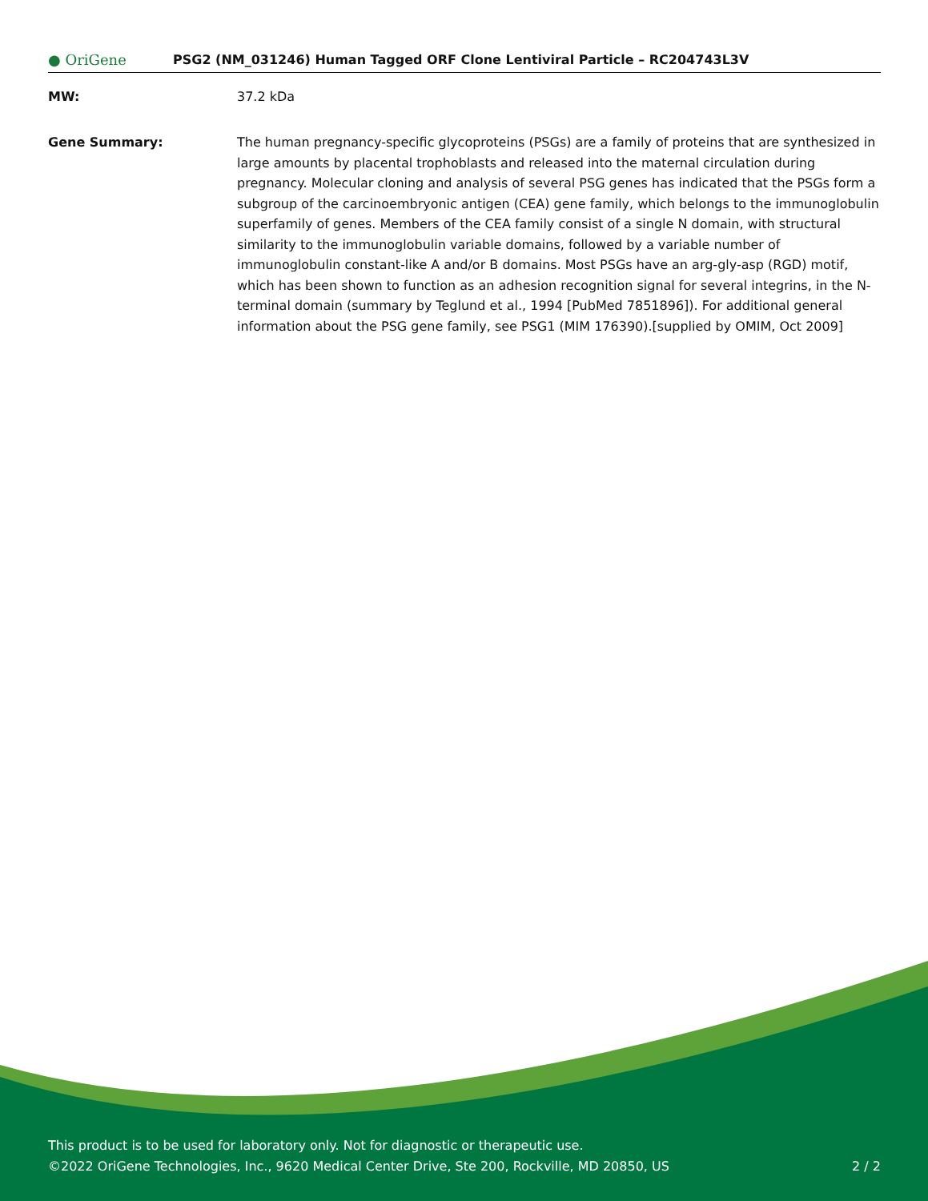● OriGene
PSG2 (NM_031246) Human Tagged ORF Clone Lentiviral Particle – RC204743L3V
MW: 37.2 kDa
Gene Summary: The human pregnancy-specific glycoproteins (PSGs) are a family of proteins that are synthesized in large amounts by placental trophoblasts and released into the maternal circulation during pregnancy. Molecular cloning and analysis of several PSG genes has indicated that the PSGs form a subgroup of the carcinoembryonic antigen (CEA) gene family, which belongs to the immunoglobulin superfamily of genes. Members of the CEA family consist of a single N domain, with structural similarity to the immunoglobulin variable domains, followed by a variable number of immunoglobulin constant-like A and/or B domains. Most PSGs have an arg-gly-asp (RGD) motif, which has been shown to function as an adhesion recognition signal for several integrins, in the N-terminal domain (summary by Teglund et al., 1994 [PubMed 7851896]). For additional general information about the PSG gene family, see PSG1 (MIM 176390).[supplied by OMIM, Oct 2009]
This product is to be used for laboratory only. Not for diagnostic or therapeutic use.
©2022 OriGene Technologies, Inc., 9620 Medical Center Drive, Ste 200, Rockville, MD 20850, US 2 / 2